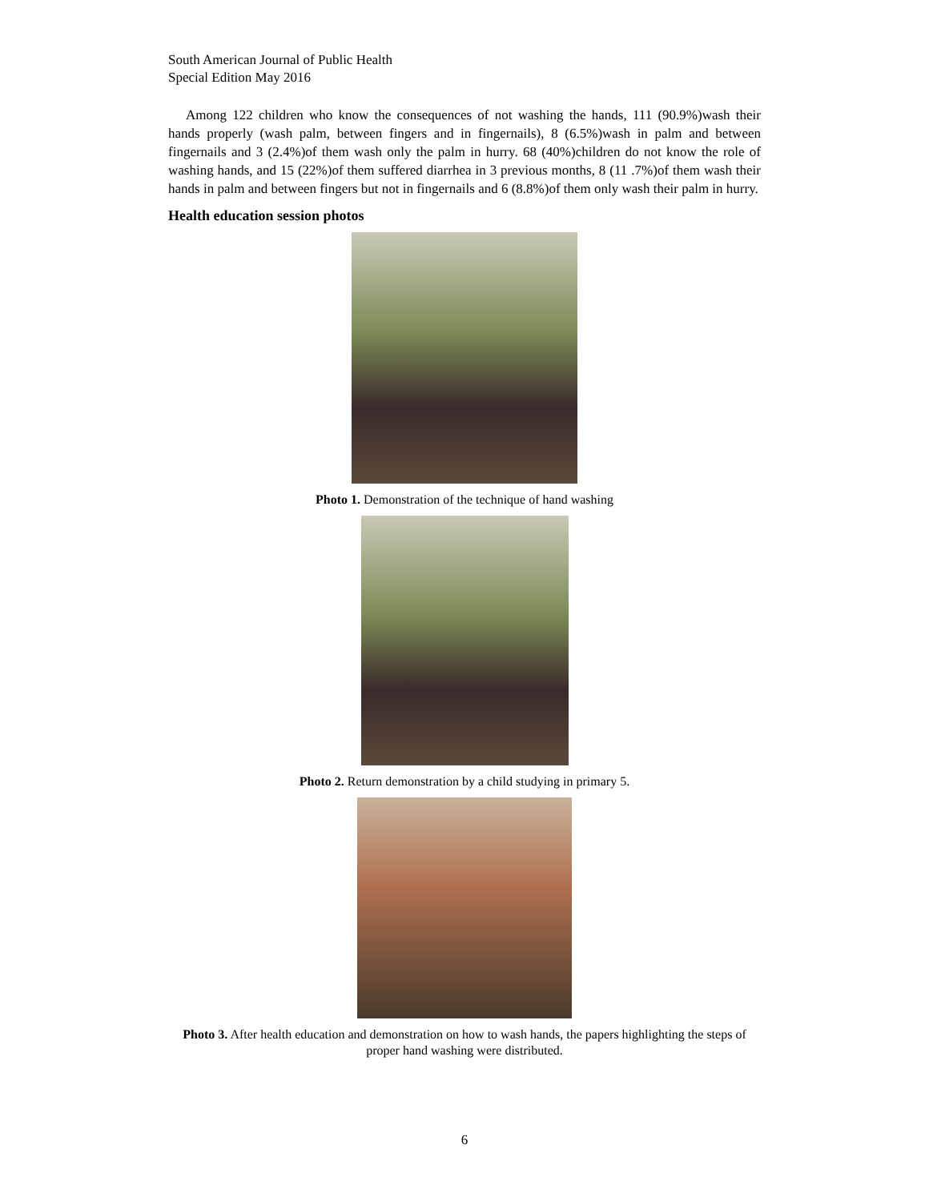South American Journal of Public Health
Special Edition May 2016
Among 122 children who know the consequences of not washing the hands, 111 (90.9%)wash their hands properly (wash palm, between fingers and in fingernails), 8 (6.5%)wash in palm and between fingernails and 3 (2.4%)of them wash only the palm in hurry. 68 (40%)children do not know the role of washing hands, and 15 (22%)of them suffered diarrhea in 3 previous months, 8 (11 .7%)of them wash their hands in palm and between fingers but not in fingernails and 6 (8.8%)of them only wash their palm in hurry.
Health education session photos
Photo 1. Demonstration of the technique of hand washing
Photo 2. Return demonstration by a child studying in primary 5.
Photo 3. After health education and demonstration on how to wash hands, the papers highlighting the steps of proper hand washing were distributed.
6